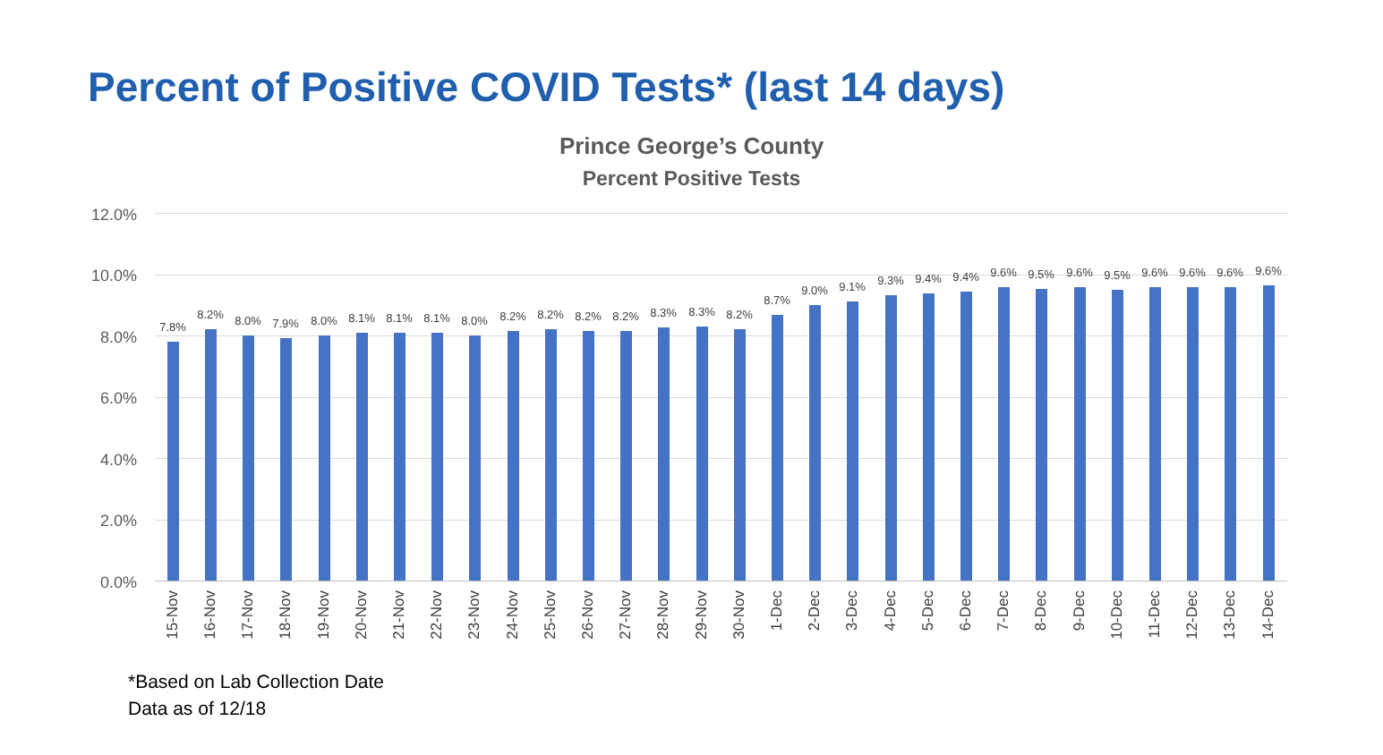Percent of Positive COVID Tests* (last 14 days)
Prince George’s County
Percent Positive Tests
12.0%
10.0%
8.0%
6.0%
4.0%
2.0%
0.0%
7.8%
8.2% 8.0% 7.9% 8.0% 8.1% 8.1% 8.1% 8.0% 8.2% 8.2% 8.2% 8.2% 8.3% 8.3% 8.2%
8.7%
9.0% 9.1% 9.3% 9.4% 9.4% 9.6% 9.5% 9.6% 9.5% 9.6% 9.6% 9.6% 9.6%
15-Nov
16-Nov
17-Nov
18-Nov
19-Nov
20-Nov
21-Nov
22-Nov
23-Nov
24-Nov
25-Nov
26-Nov
27-Nov
28-Nov
29-Nov
30-Nov
1-Dec
2-Dec
3-Dec
4-Dec
5-Dec
6-Dec
7-Dec
8-Dec
9-Dec
10-Dec
11-Dec
12-Dec
13-Dec
14-Dec
*Based on Lab Collection Date
Data as of 12/18